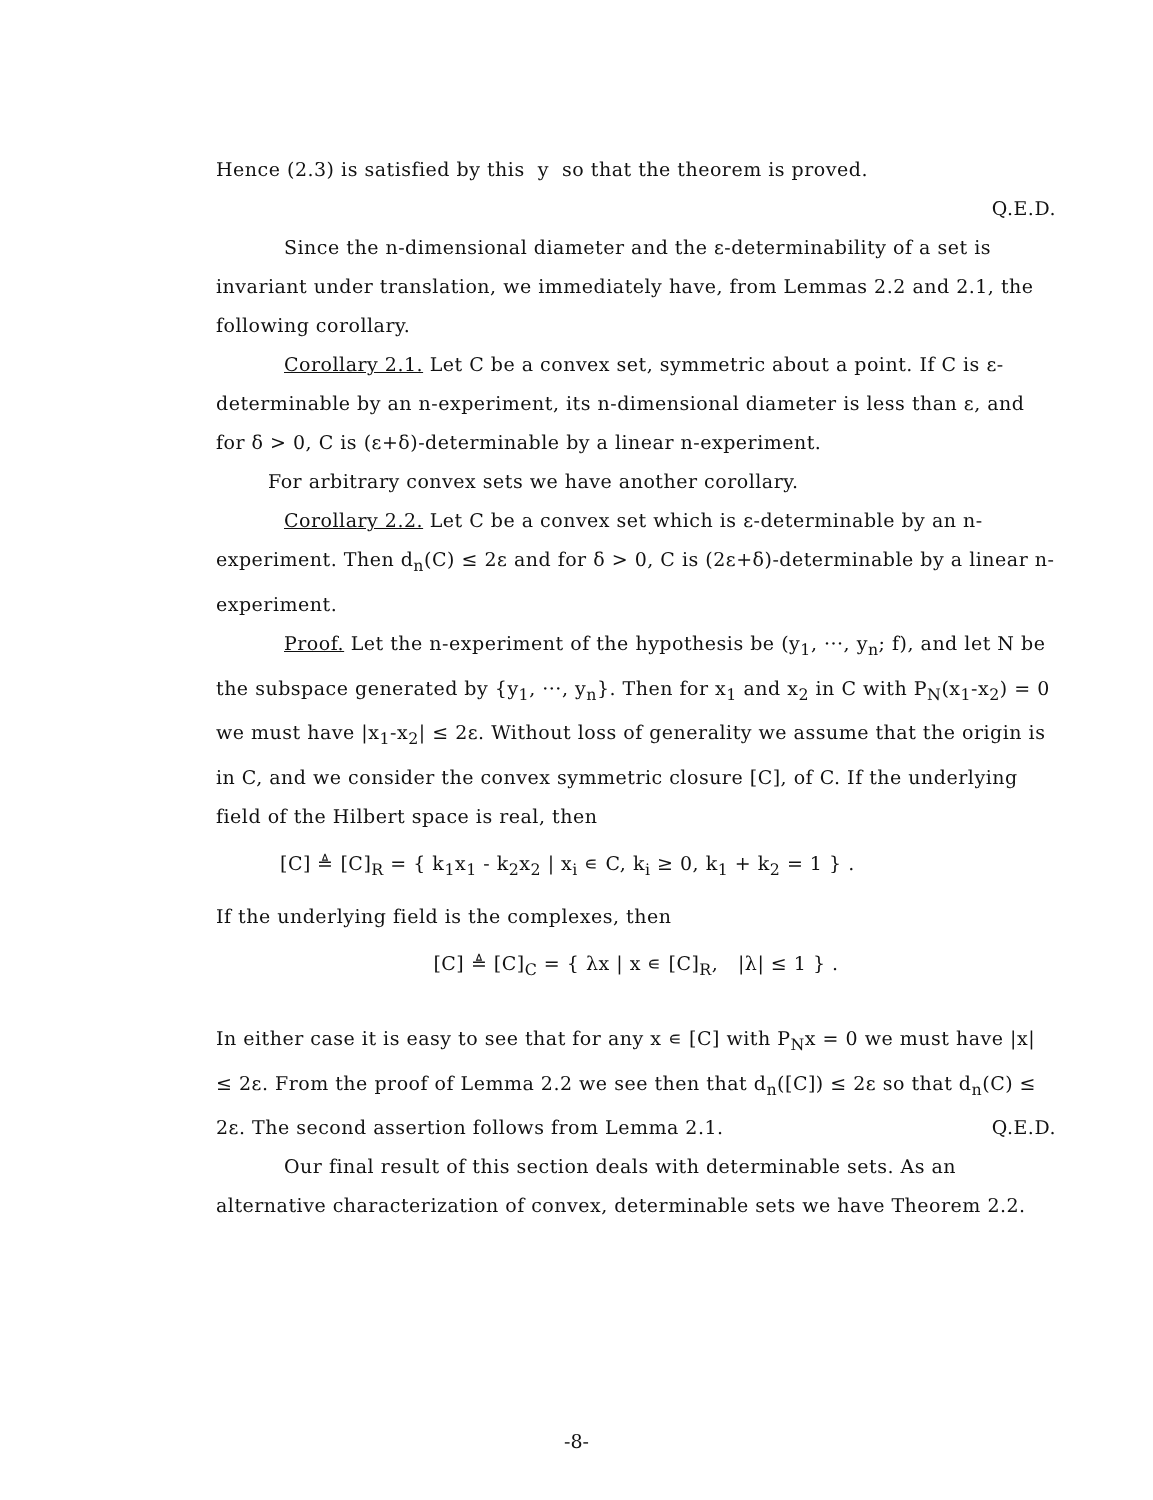Hence (2.3) is satisfied by this y so that the theorem is proved.
Q.E.D.
Since the n-dimensional diameter and the ε-determinability of a set is invariant under translation, we immediately have, from Lemmas 2.2 and 2.1, the following corollary.
Corollary 2.1. Let C be a convex set, symmetric about a point. If C is ε-determinable by an n-experiment, its n-dimensional diameter is less than ε, and for δ > 0, C is (ε+δ)-determinable by a linear n-experiment.
For arbitrary convex sets we have another corollary.
Corollary 2.2. Let C be a convex set which is ε-determinable by an n-experiment. Then d<sub>n</sub>(C) ≤ 2ε and for δ > 0, C is (2ε+δ)-determinable by a linear n-experiment.
Proof. Let the n-experiment of the hypothesis be (y<sub>1</sub>, ···, y<sub>n</sub>; f), and let N be the subspace generated by {y<sub>1</sub>, ···, y<sub>n</sub>}. Then for x<sub>1</sub> and x<sub>2</sub> in C with P<sub>N</sub>(x<sub>1</sub>-x<sub>2</sub>) = 0 we must have |x<sub>1</sub>-x<sub>2</sub>| ≤ 2ε. Without loss of generality we assume that the origin is in C, and we consider the convex symmetric closure [C], of C. If the underlying field of the Hilbert space is real, then
[C] ≜ [C]<sub>R</sub> = { k<sub>1</sub>x<sub>1</sub> - k<sub>2</sub>x<sub>2</sub> | x<sub>i</sub> ∊ C, k<sub>i</sub> ≥ 0, k<sub>1</sub> + k<sub>2</sub> = 1 } .
If the underlying field is the complexes, then
[C] ≜ [C]<sub>C</sub> = { λx | x ∊ [C]<sub>R</sub>, |λ| ≤ 1 } .
In either case it is easy to see that for any x ∊ [C] with P<sub>N</sub>x = 0 we must have |x| ≤ 2ε. From the proof of Lemma 2.2 we see then that d<sub>n</sub>([C]) ≤ 2ε so that d<sub>n</sub>(C) ≤ 2ε. The second assertion follows from Lemma 2.1. Q.E.D.
Our final result of this section deals with determinable sets. As an alternative characterization of convex, determinable sets we have Theorem 2.2.
-8-